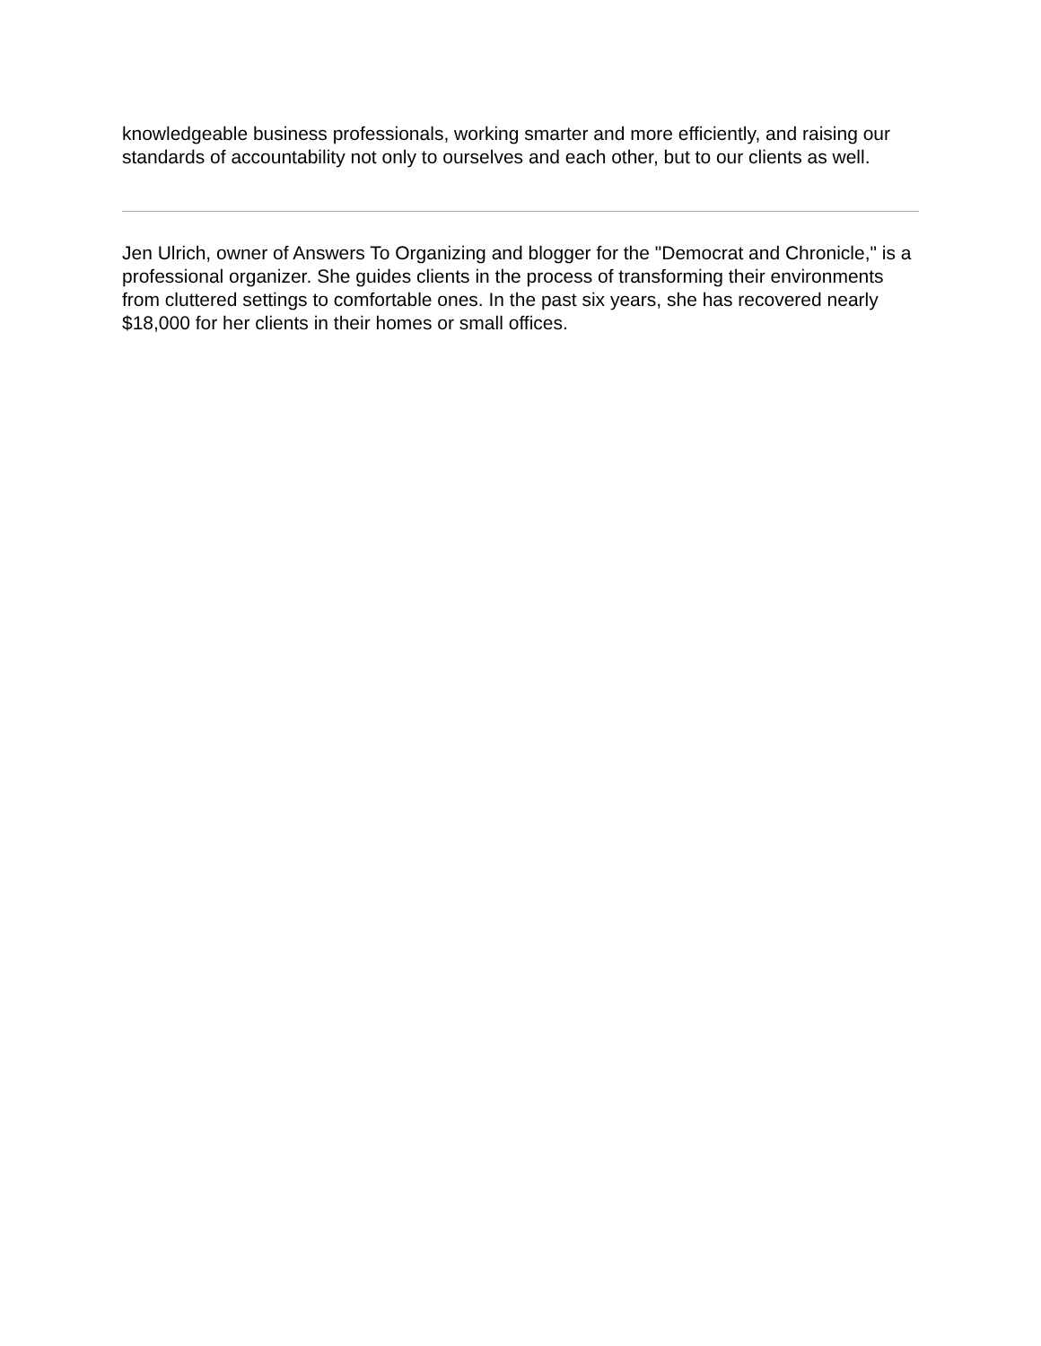knowledgeable business professionals, working smarter and more efficiently, and raising our standards of accountability not only to ourselves and each other, but to our clients as well.
Jen Ulrich, owner of Answers To Organizing and blogger for the "Democrat and Chronicle," is a professional organizer. She guides clients in the process of transforming their environments from cluttered settings to comfortable ones. In the past six years, she has recovered nearly $18,000 for her clients in their homes or small offices.